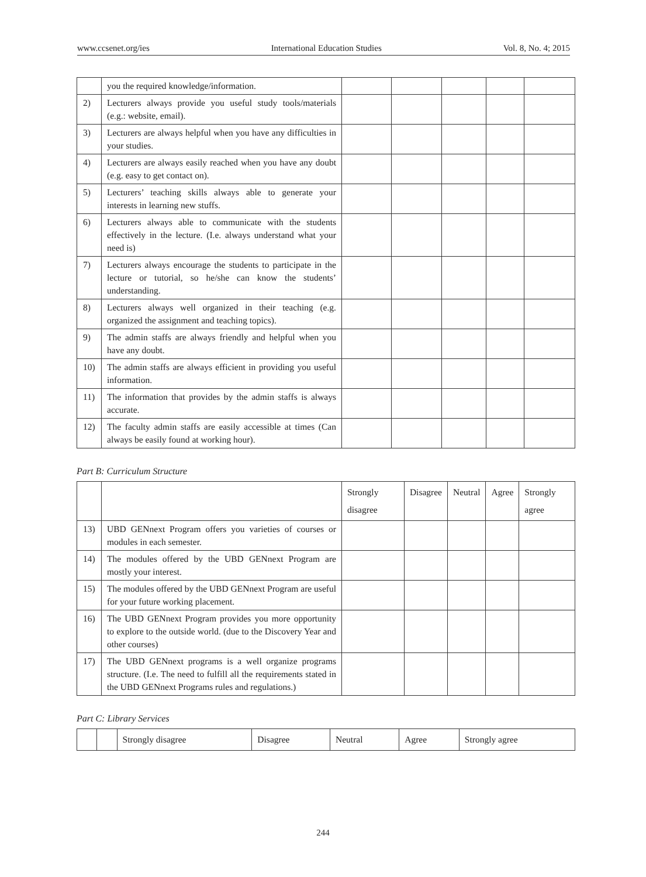www.ccsenet.org/ies International Education Studies Vol. 8, No. 4; 2015
| | you the required knowledge/information. | | | | | |
| 2) | Lecturers always provide you useful study tools/materials (e.g.: website, email). | | | | | |
| 3) | Lecturers are always helpful when you have any difficulties in your studies. | | | | | |
| 4) | Lecturers are always easily reached when you have any doubt (e.g. easy to get contact on). | | | | | |
| 5) | Lecturers’ teaching skills always able to generate your interests in learning new stuffs. | | | | | |
| 6) | Lecturers always able to communicate with the students effectively in the lecture. (I.e. always understand what your need is) | | | | | |
| 7) | Lecturers always encourage the students to participate in the lecture or tutorial, so he/she can know the students’ understanding. | | | | | |
| 8) | Lecturers always well organized in their teaching (e.g. organized the assignment and teaching topics). | | | | | |
| 9) | The admin staffs are always friendly and helpful when you have any doubt. | | | | | |
| 10) | The admin staffs are always efficient in providing you useful information. | | | | | |
| 11) | The information that provides by the admin staffs is always accurate. | | | | | |
| 12) | The faculty admin staffs are easily accessible at times (Can always be easily found at working hour). | | | | | |
Part B: Curriculum Structure
| | | Strongly disagree | Disagree | Neutral | Agree | Strongly agree |
| --- | --- | --- | --- | --- | --- | --- |
| 13) | UBD GENnext Program offers you varieties of courses or modules in each semester. | | | | | |
| 14) | The modules offered by the UBD GENnext Program are mostly your interest. | | | | | |
| 15) | The modules offered by the UBD GENnext Program are useful for your future working placement. | | | | | |
| 16) | The UBD GENnext Program provides you more opportunity to explore to the outside world. (due to the Discovery Year and other courses) | | | | | |
| 17) | The UBD GENnext programs is a well organize programs structure. (I.e. The need to fulfill all the requirements stated in the UBD GENnext Programs rules and regulations.) | | | | | |
Part C: Library Services
| | | Strongly disagree | Disagree | Neutral | Agree | Strongly agree |
| --- | --- | --- | --- | --- | --- | --- |
244